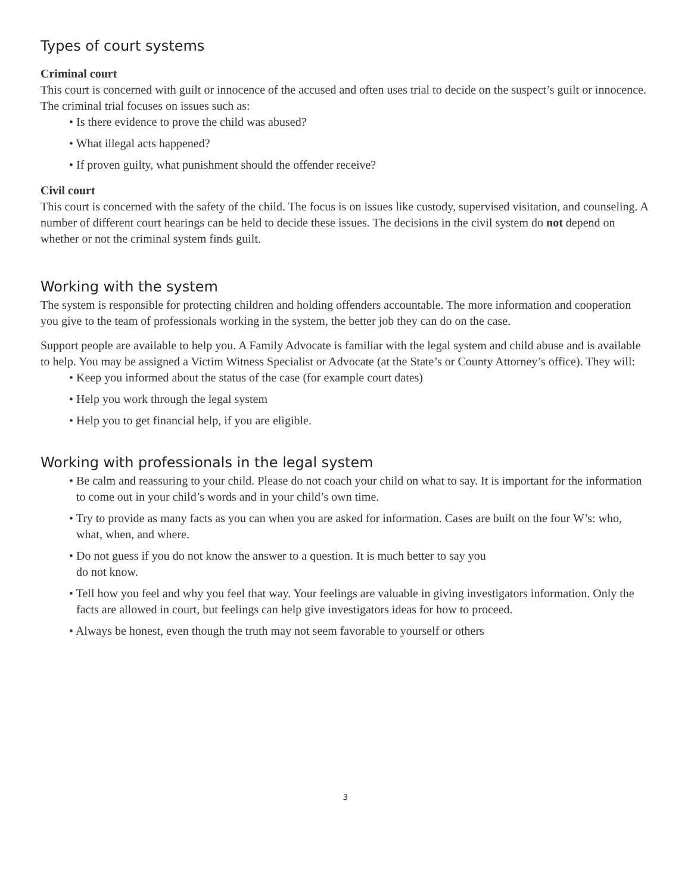Types of court systems
Criminal court
This court is concerned with guilt or innocence of the accused and often uses trial to decide on the suspect’s guilt or innocence. The criminal trial focuses on issues such as:
• Is there evidence to prove the child was abused?
• What illegal acts happened?
• If proven guilty, what punishment should the offender receive?
Civil court
This court is concerned with the safety of the child. The focus is on issues like custody, supervised visitation, and counseling. A number of different court hearings can be held to decide these issues. The decisions in the civil system do not depend on whether or not the criminal system finds guilt.
Working with the system
The system is responsible for protecting children and holding offenders accountable. The more information and cooperation you give to the team of professionals working in the system, the better job they can do on the case.
Support people are available to help you. A Family Advocate is familiar with the legal system and child abuse and is available to help. You may be assigned a Victim Witness Specialist or Advocate (at the State’s or County Attorney’s office). They will:
• Keep you informed about the status of the case (for example court dates)
• Help you work through the legal system
• Help you to get financial help, if you are eligible.
Working with professionals in the legal system
• Be calm and reassuring to your child. Please do not coach your child on what to say. It is important for the information to come out in your child’s words and in your child’s own time.
• Try to provide as many facts as you can when you are asked for information. Cases are built on the four W’s: who, what, when, and where.
• Do not guess if you do not know the answer to a question. It is much better to say you
do not know.
• Tell how you feel and why you feel that way. Your feelings are valuable in giving investigators information. Only the facts are allowed in court, but feelings can help give investigators ideas for how to proceed.
• Always be honest, even though the truth may not seem favorable to yourself or others
3